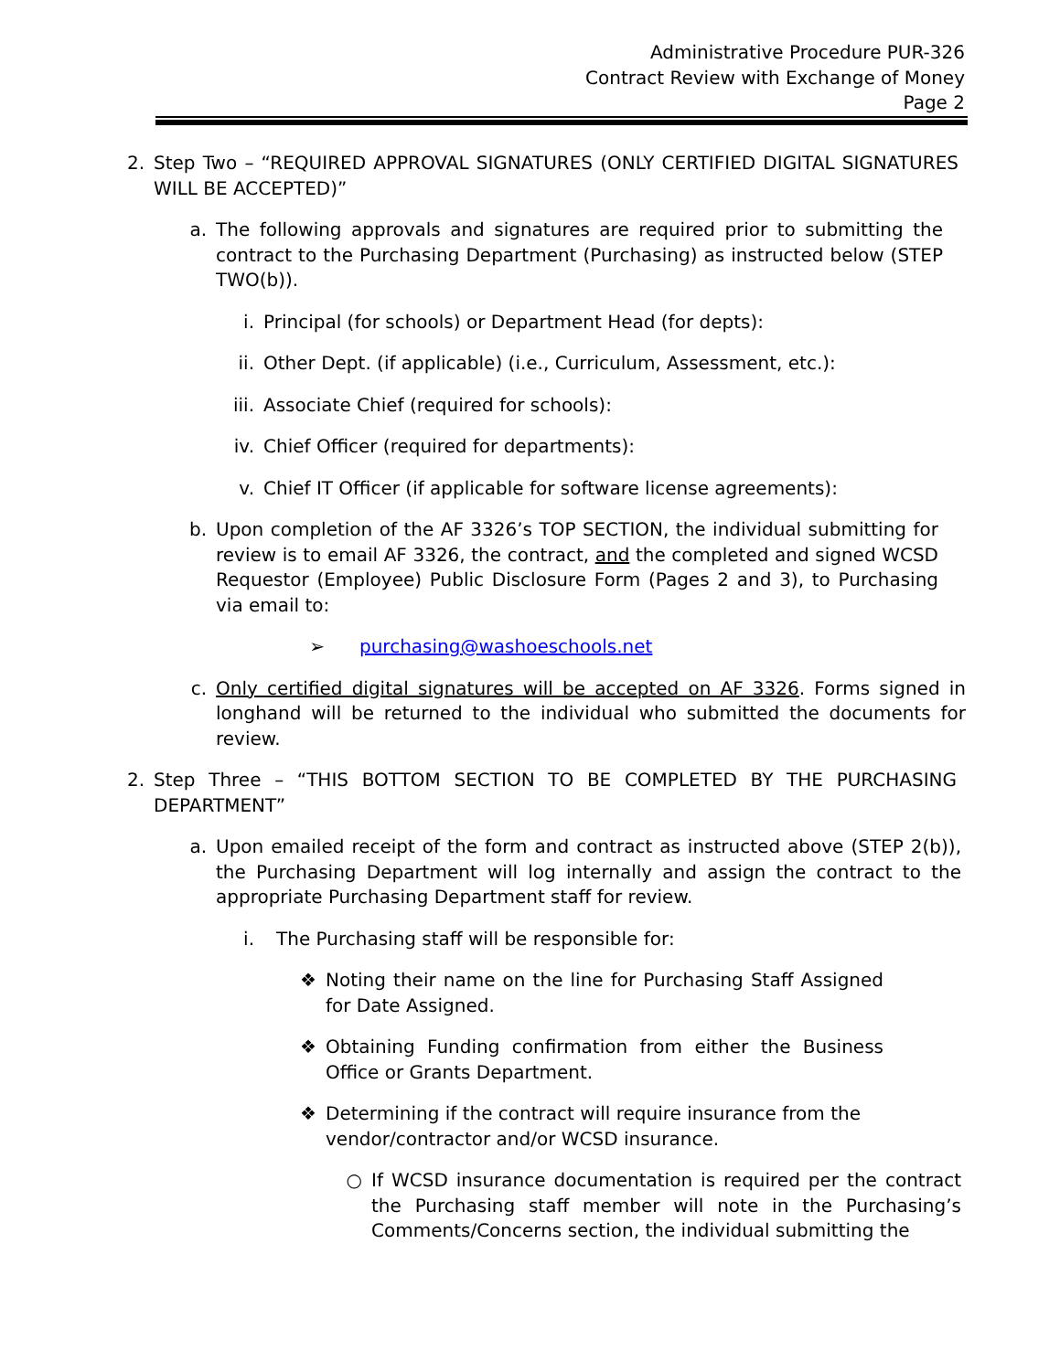Administrative Procedure PUR-326
Contract Review with Exchange of Money
Page 2
2. Step Two – “REQUIRED APPROVAL SIGNATURES (ONLY CERTIFIED DIGITAL SIGNATURES WILL BE ACCEPTED)”
a. The following approvals and signatures are required prior to submitting the contract to the Purchasing Department (Purchasing) as instructed below (STEP TWO(b)).
i. Principal (for schools) or Department Head (for depts):
ii. Other Dept. (if applicable) (i.e., Curriculum, Assessment, etc.):
iii. Associate Chief (required for schools):
iv. Chief Officer (required for departments):
v. Chief IT Officer (if applicable for software license agreements):
b. Upon completion of the AF 3326’s TOP SECTION, the individual submitting for review is to email AF 3326, the contract, and the completed and signed WCSD Requestor (Employee) Public Disclosure Form (Pages 2 and 3), to Purchasing via email to:
➢ purchasing@washoeschools.net
c. Only certified digital signatures will be accepted on AF 3326. Forms signed in longhand will be returned to the individual who submitted the documents for review.
2. Step Three – “THIS BOTTOM SECTION TO BE COMPLETED BY THE PURCHASING DEPARTMENT”
a. Upon emailed receipt of the form and contract as instructed above (STEP 2(b)), the Purchasing Department will log internally and assign the contract to the appropriate Purchasing Department staff for review.
i. The Purchasing staff will be responsible for:
❖ Noting their name on the line for Purchasing Staff Assigned for Date Assigned.
❖ Obtaining Funding confirmation from either the Business Office or Grants Department.
❖ Determining if the contract will require insurance from the vendor/contractor and/or WCSD insurance.
○ If WCSD insurance documentation is required per the contract the Purchasing staff member will note in the Purchasing’s Comments/Concerns section, the individual submitting the